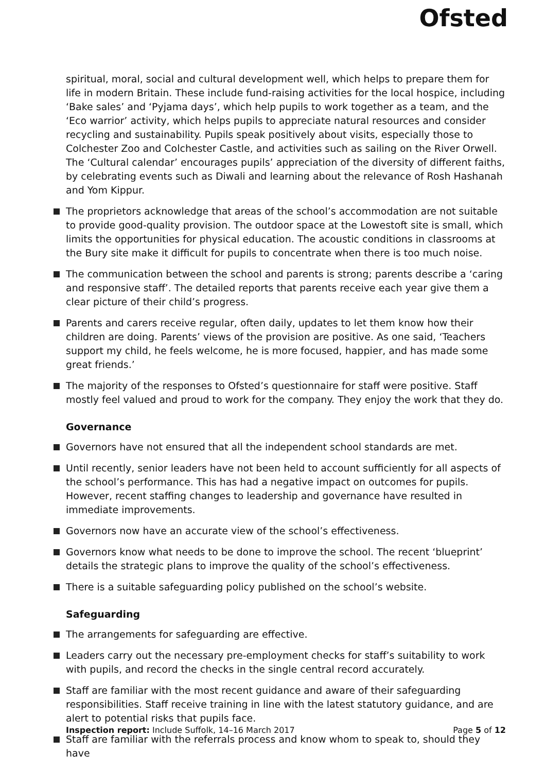Ofsted
spiritual, moral, social and cultural development well, which helps to prepare them for life in modern Britain. These include fund-raising activities for the local hospice, including ‘Bake sales’ and ‘Pyjama days’, which help pupils to work together as a team, and the ‘Eco warrior’ activity, which helps pupils to appreciate natural resources and consider recycling and sustainability. Pupils speak positively about visits, especially those to Colchester Zoo and Colchester Castle, and activities such as sailing on the River Orwell. The ‘Cultural calendar’ encourages pupils’ appreciation of the diversity of different faiths, by celebrating events such as Diwali and learning about the relevance of Rosh Hashanah and Yom Kippur.
The proprietors acknowledge that areas of the school’s accommodation are not suitable to provide good-quality provision. The outdoor space at the Lowestoft site is small, which limits the opportunities for physical education. The acoustic conditions in classrooms at the Bury site make it difficult for pupils to concentrate when there is too much noise.
The communication between the school and parents is strong; parents describe a ‘caring and responsive staff’. The detailed reports that parents receive each year give them a clear picture of their child’s progress.
Parents and carers receive regular, often daily, updates to let them know how their children are doing. Parents’ views of the provision are positive. As one said, ‘Teachers support my child, he feels welcome, he is more focused, happier, and has made some great friends.’
The majority of the responses to Ofsted’s questionnaire for staff were positive. Staff mostly feel valued and proud to work for the company. They enjoy the work that they do.
Governance
Governors have not ensured that all the independent school standards are met.
Until recently, senior leaders have not been held to account sufficiently for all aspects of the school’s performance. This has had a negative impact on outcomes for pupils. However, recent staffing changes to leadership and governance have resulted in immediate improvements.
Governors now have an accurate view of the school’s effectiveness.
Governors know what needs to be done to improve the school. The recent ‘blueprint’ details the strategic plans to improve the quality of the school’s effectiveness.
There is a suitable safeguarding policy published on the school’s website.
Safeguarding
The arrangements for safeguarding are effective.
Leaders carry out the necessary pre-employment checks for staff’s suitability to work with pupils, and record the checks in the single central record accurately.
Staff are familiar with the most recent guidance and aware of their safeguarding responsibilities. Staff receive training in line with the latest statutory guidance, and are alert to potential risks that pupils face.
Staff are familiar with the referrals process and know whom to speak to, should they have
Inspection report: Include Suffolk, 14–16 March 2017
Page 5 of 12